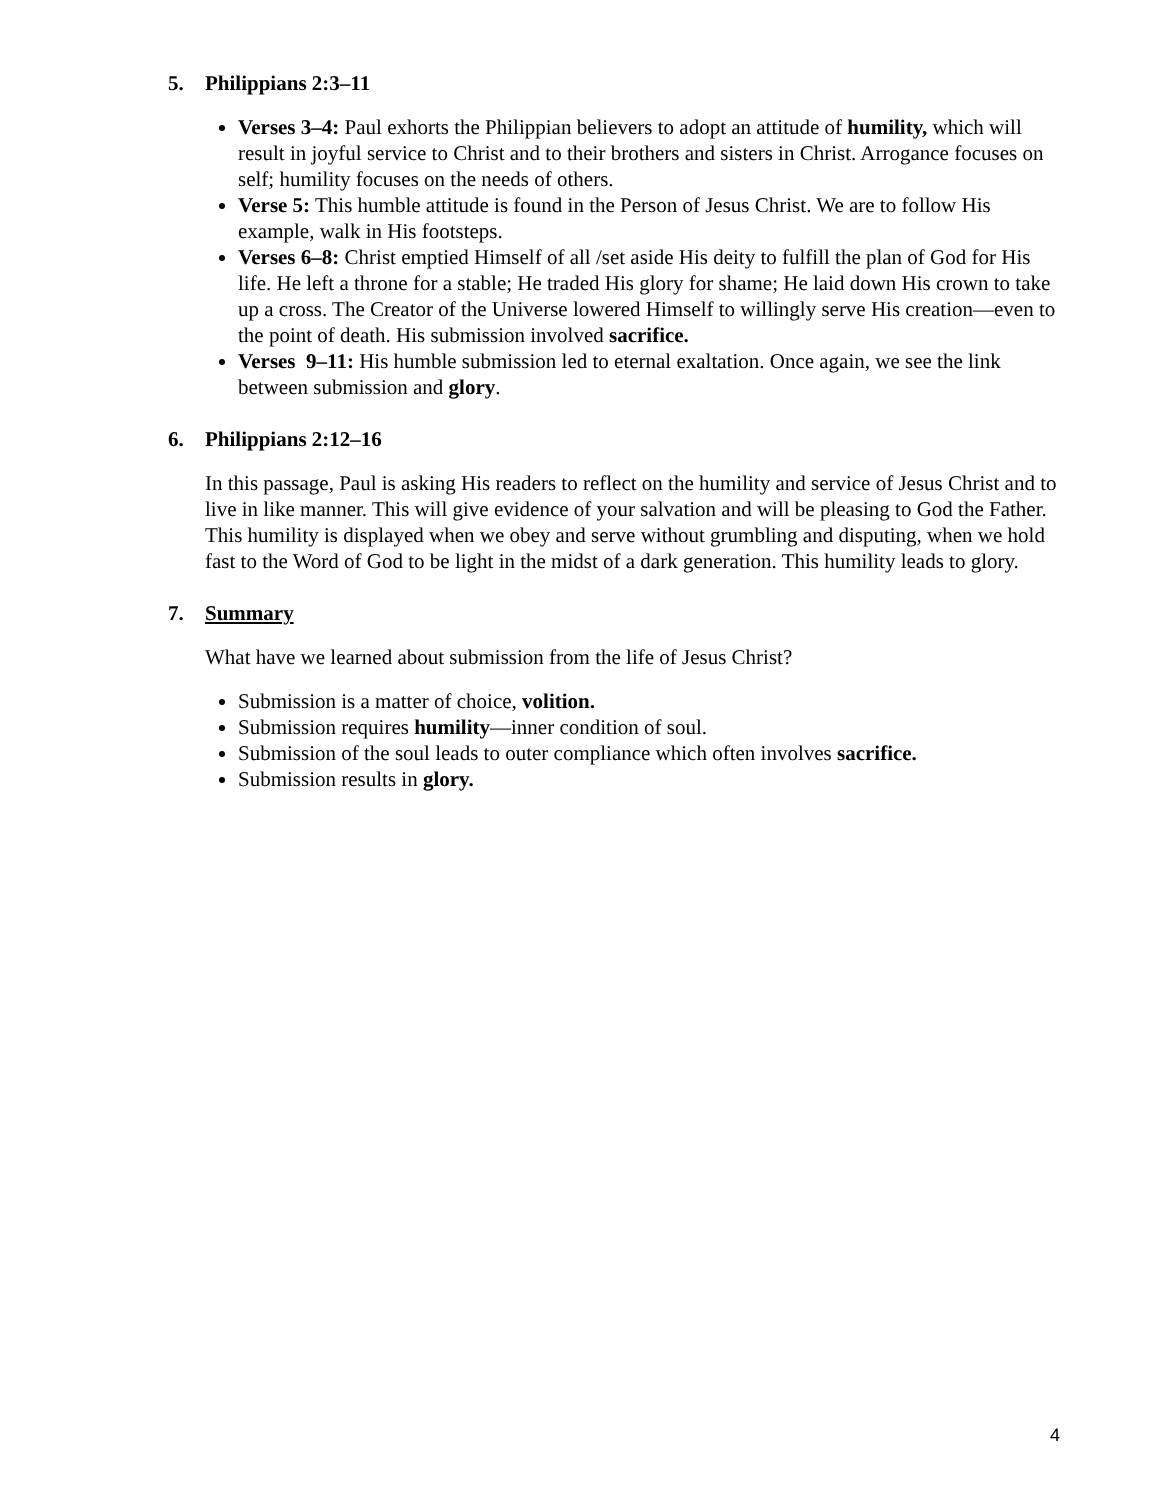5. Philippians 2:3–11
Verses 3–4: Paul exhorts the Philippian believers to adopt an attitude of humility, which will result in joyful service to Christ and to their brothers and sisters in Christ. Arrogance focuses on self; humility focuses on the needs of others.
Verse 5: This humble attitude is found in the Person of Jesus Christ. We are to follow His example, walk in His footsteps.
Verses 6–8: Christ emptied Himself of all /set aside His deity to fulfill the plan of God for His life. He left a throne for a stable; He traded His glory for shame; He laid down His crown to take up a cross. The Creator of the Universe lowered Himself to willingly serve His creation—even to the point of death. His submission involved sacrifice.
Verses 9–11: His humble submission led to eternal exaltation. Once again, we see the link between submission and glory.
6. Philippians 2:12–16
In this passage, Paul is asking His readers to reflect on the humility and service of Jesus Christ and to live in like manner. This will give evidence of your salvation and will be pleasing to God the Father. This humility is displayed when we obey and serve without grumbling and disputing, when we hold fast to the Word of God to be light in the midst of a dark generation. This humility leads to glory.
7. Summary
What have we learned about submission from the life of Jesus Christ?
Submission is a matter of choice, volition.
Submission requires humility—inner condition of soul.
Submission of the soul leads to outer compliance which often involves sacrifice.
Submission results in glory.
4